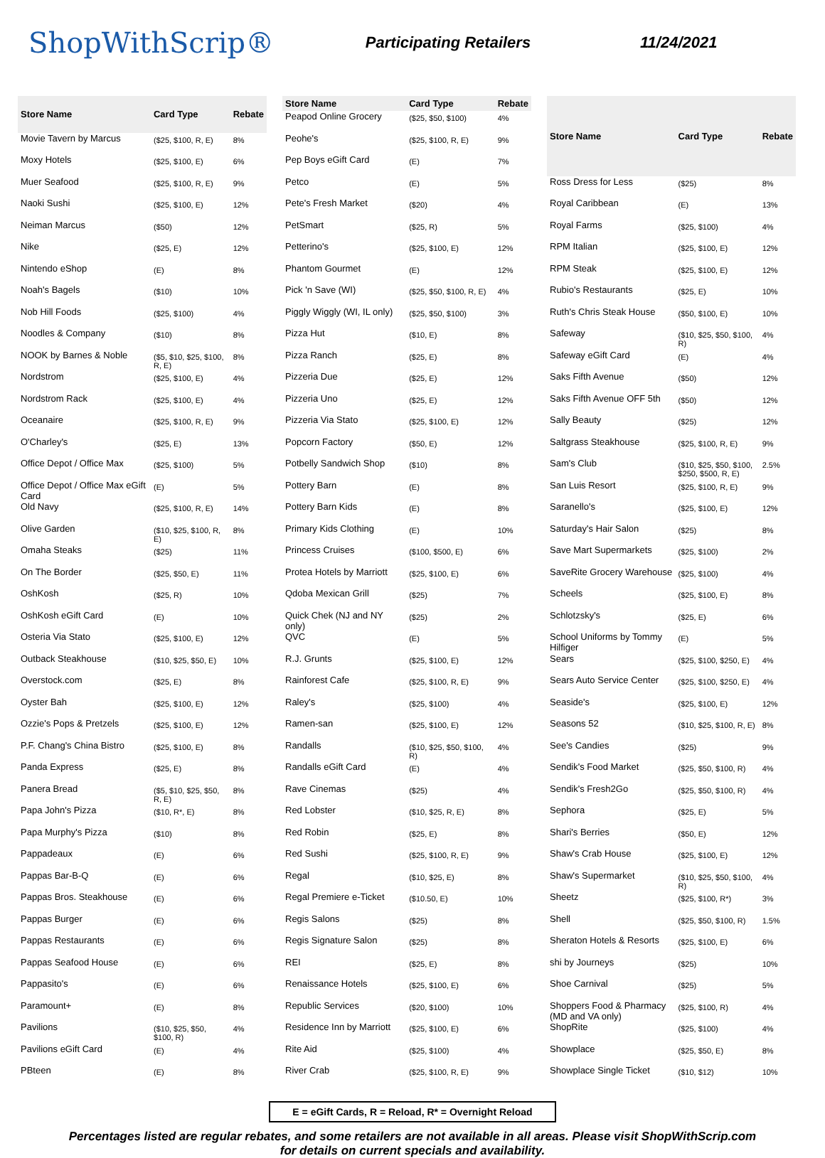ShopWithScrip®
Participating Retailers 11/24/2021
| Store Name | Card Type | Rebate |
| --- | --- | --- |
| Movie Tavern by Marcus | ($25, $100, R, E) | 8% |
| Moxy Hotels | ($25, $100, E) | 6% |
| Muer Seafood | ($25, $100, R, E) | 9% |
| Naoki Sushi | ($25, $100, E) | 12% |
| Neiman Marcus | ($50) | 12% |
| Nike | ($25, E) | 12% |
| Nintendo eShop | (E) | 8% |
| Noah's Bagels | ($10) | 10% |
| Nob Hill Foods | ($25, $100) | 4% |
| Noodles & Company | ($10) | 8% |
| NOOK by Barnes & Noble | ($5, $10, $25, $100, R, E) | 8% |
| Nordstrom | ($25, $100, E) | 4% |
| Nordstrom Rack | ($25, $100, E) | 4% |
| Oceanaire | ($25, $100, R, E) | 9% |
| O'Charley's | ($25, E) | 13% |
| Office Depot / Office Max | ($25, $100) | 5% |
| Office Depot / Office Max eGift Card | (E) | 5% |
| Old Navy | ($25, $100, R, E) | 14% |
| Olive Garden | ($10, $25, $100, R, E) | 8% |
| Omaha Steaks | ($25) | 11% |
| On The Border | ($25, $50, E) | 11% |
| OshKosh | ($25, R) | 10% |
| OshKosh eGift Card | (E) | 10% |
| Osteria Via Stato | ($25, $100, E) | 12% |
| Outback Steakhouse | ($10, $25, $50, E) | 10% |
| Overstock.com | ($25, E) | 8% |
| Oyster Bah | ($25, $100, E) | 12% |
| Ozzie's Pops & Pretzels | ($25, $100, E) | 12% |
| P.F. Chang's China Bistro | ($25, $100, E) | 8% |
| Panda Express | ($25, E) | 8% |
| Panera Bread | ($5, $10, $25, $50, R, E) | 8% |
| Papa John's Pizza | ($10, R*, E) | 8% |
| Papa Murphy's Pizza | ($10) | 8% |
| Pappadeaux | (E) | 6% |
| Pappas Bar-B-Q | (E) | 6% |
| Pappas Bros. Steakhouse | (E) | 6% |
| Pappas Burger | (E) | 6% |
| Pappas Restaurants | (E) | 6% |
| Pappas Seafood House | (E) | 6% |
| Pappasito's | (E) | 6% |
| Paramount+ | (E) | 8% |
| Pavilions | ($10, $25, $50, $100, R) | 4% |
| Pavilions eGift Card | (E) | 4% |
| PBteen | (E) | 8% |
| Store Name | Card Type | Rebate |
| --- | --- | --- |
| Peapod Online Grocery | ($25, $50, $100) | 4% |
| Peohe's | ($25, $100, R, E) | 9% |
| Pep Boys eGift Card | (E) | 7% |
| Petco | (E) | 5% |
| Pete's Fresh Market | ($20) | 4% |
| PetSmart | ($25, R) | 5% |
| Petterino's | ($25, $100, E) | 12% |
| Phantom Gourmet | (E) | 12% |
| Pick 'n Save (WI) | ($25, $50, $100, R, E) | 4% |
| Piggly Wiggly (WI, IL only) | ($25, $50, $100) | 3% |
| Pizza Hut | ($10, E) | 8% |
| Pizza Ranch | ($25, E) | 8% |
| Pizzeria Due | ($25, E) | 12% |
| Pizzeria Uno | ($25, E) | 12% |
| Pizzeria Via Stato | ($25, $100, E) | 12% |
| Popcorn Factory | ($50, E) | 12% |
| Potbelly Sandwich Shop | ($10) | 8% |
| Pottery Barn | (E) | 8% |
| Pottery Barn Kids | (E) | 8% |
| Primary Kids Clothing | (E) | 10% |
| Princess Cruises | ($100, $500, E) | 6% |
| Protea Hotels by Marriott | ($25, $100, E) | 6% |
| Qdoba Mexican Grill | ($25) | 7% |
| Quick Chek (NJ and NY only) | ($25) | 2% |
| QVC | (E) | 5% |
| R.J. Grunts | ($25, $100, E) | 12% |
| Rainforest Cafe | ($25, $100, R, E) | 9% |
| Raley's | ($25, $100) | 4% |
| Ramen-san | ($25, $100, E) | 12% |
| Randalls | ($10, $25, $50, $100, R) | 4% |
| Randalls eGift Card | (E) | 4% |
| Rave Cinemas | ($25) | 4% |
| Red Lobster | ($10, $25, R, E) | 8% |
| Red Robin | ($25, E) | 8% |
| Red Sushi | ($25, $100, R, E) | 9% |
| Regal | ($10, $25, E) | 8% |
| Regal Premiere e-Ticket | ($10.50, E) | 10% |
| Regis Salons | ($25) | 8% |
| Regis Signature Salon | ($25) | 8% |
| REI | ($25, E) | 8% |
| Renaissance Hotels | ($25, $100, E) | 6% |
| Republic Services | ($20, $100) | 10% |
| Residence Inn by Marriott | ($25, $100, E) | 6% |
| Rite Aid | ($25, $100) | 4% |
| River Crab | ($25, $100, R, E) | 9% |
| Store Name | Card Type | Rebate |
| --- | --- | --- |
| Ross Dress for Less | ($25) | 8% |
| Royal Caribbean | (E) | 13% |
| Royal Farms | ($25, $100) | 4% |
| RPM Italian | ($25, $100, E) | 12% |
| RPM Steak | ($25, $100, E) | 12% |
| Rubio's Restaurants | ($25, E) | 10% |
| Ruth's Chris Steak House | ($50, $100, E) | 10% |
| Safeway | ($10, $25, $50, $100, R) | 4% |
| Safeway eGift Card | (E) | 4% |
| Saks Fifth Avenue | ($50) | 12% |
| Saks Fifth Avenue OFF 5th | ($50) | 12% |
| Sally Beauty | ($25) | 12% |
| Saltgrass Steakhouse | ($25, $100, R, E) | 9% |
| Sam's Club | ($10, $25, $50, $100, $250, $500, R, E) | 2.5% |
| San Luis Resort | ($25, $100, R, E) | 9% |
| Saranello's | ($25, $100, E) | 12% |
| Saturday's Hair Salon | ($25) | 8% |
| Save Mart Supermarkets | ($25, $100) | 2% |
| SaveRite Grocery Warehouse | ($25, $100) | 4% |
| Scheels | ($25, $100, E) | 8% |
| Schlotzsky's | ($25, E) | 6% |
| School Uniforms by Tommy Hilfiger | (E) | 5% |
| Sears | ($25, $100, $250, E) | 4% |
| Sears Auto Service Center | ($25, $100, $250, E) | 4% |
| Seaside's | ($25, $100, E) | 12% |
| Seasons 52 | ($10, $25, $100, R, E) | 8% |
| See's Candies | ($25) | 9% |
| Sendik's Food Market | ($25, $50, $100, R) | 4% |
| Sendik's Fresh2Go | ($25, $50, $100, R) | 4% |
| Sephora | ($25, E) | 5% |
| Shari's Berries | ($50, E) | 12% |
| Shaw's Crab House | ($25, $100, E) | 12% |
| Shaw's Supermarket | ($10, $25, $50, $100, R) | 4% |
| Sheetz | ($25, $100, R*) | 3% |
| Shell | ($25, $50, $100, R) | 1.5% |
| Sheraton Hotels & Resorts | ($25, $100, E) | 6% |
| shi by Journeys | ($25) | 10% |
| Shoe Carnival | ($25) | 5% |
| Shoppers Food & Pharmacy (MD and VA only) | ($25, $100, R) | 4% |
| ShopRite | ($25, $100) | 4% |
| Showplace | ($25, $50, E) | 8% |
| Showplace Single Ticket | ($10, $12) | 10% |
E = eGift Cards, R = Reload, R* = Overnight Reload
Percentages listed are regular rebates, and some retailers are not available in all areas. Please visit ShopWithScrip.com
for details on current specials and availability.